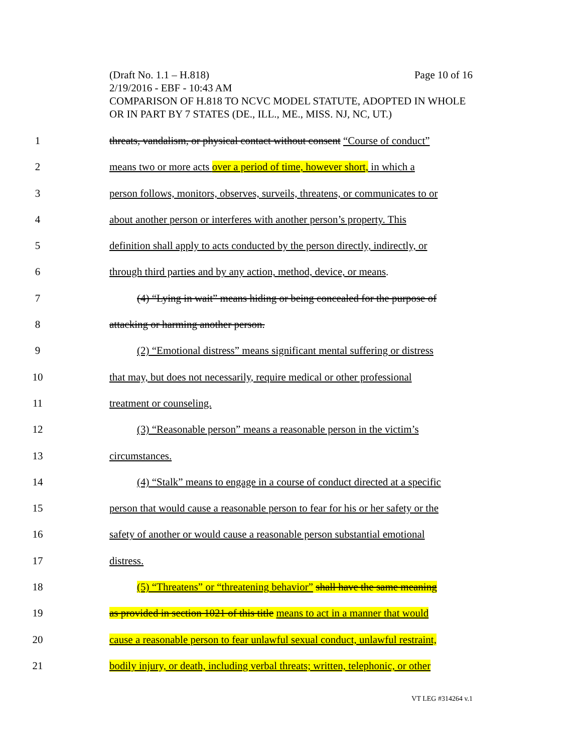(Draft No. 1.1 – H.818) Page 10 of 16
2/19/2016 - EBF - 10:43 AM
COMPARISON OF H.818 TO NCVC MODEL STATUTE, ADOPTED IN WHOLE OR IN PART BY 7 STATES (DE., ILL., ME., MISS. NJ, NC, UT.)
1 threats, vandalism, or physical contact without consent “Course of conduct”
2 means two or more acts over a period of time, however short, in which a
3 person follows, monitors, observes, surveils, threatens, or communicates to or
4 about another person or interferes with another person’s property. This
5 definition shall apply to acts conducted by the person directly, indirectly, or
6 through third parties and by any action, method, device, or means.
7 (4) “Lying in wait” means hiding or being concealed for the purpose of
8 attacking or harming another person.
9 (2) “Emotional distress” means significant mental suffering or distress
10 that may, but does not necessarily, require medical or other professional
11 treatment or counseling.
12 (3) “Reasonable person” means a reasonable person in the victim’s
13 circumstances.
14 (4) “Stalk” means to engage in a course of conduct directed at a specific
15 person that would cause a reasonable person to fear for his or her safety or the
16 safety of another or would cause a reasonable person substantial emotional
17 distress.
18 (5) “Threatens” or “threatening behavior” shall have the same meaning
19 as provided in section 1021 of this title means to act in a manner that would
20 cause a reasonable person to fear unlawful sexual conduct, unlawful restraint,
21 bodily injury, or death, including verbal threats; written, telephonic, or other
VT LEG #314264 v.1